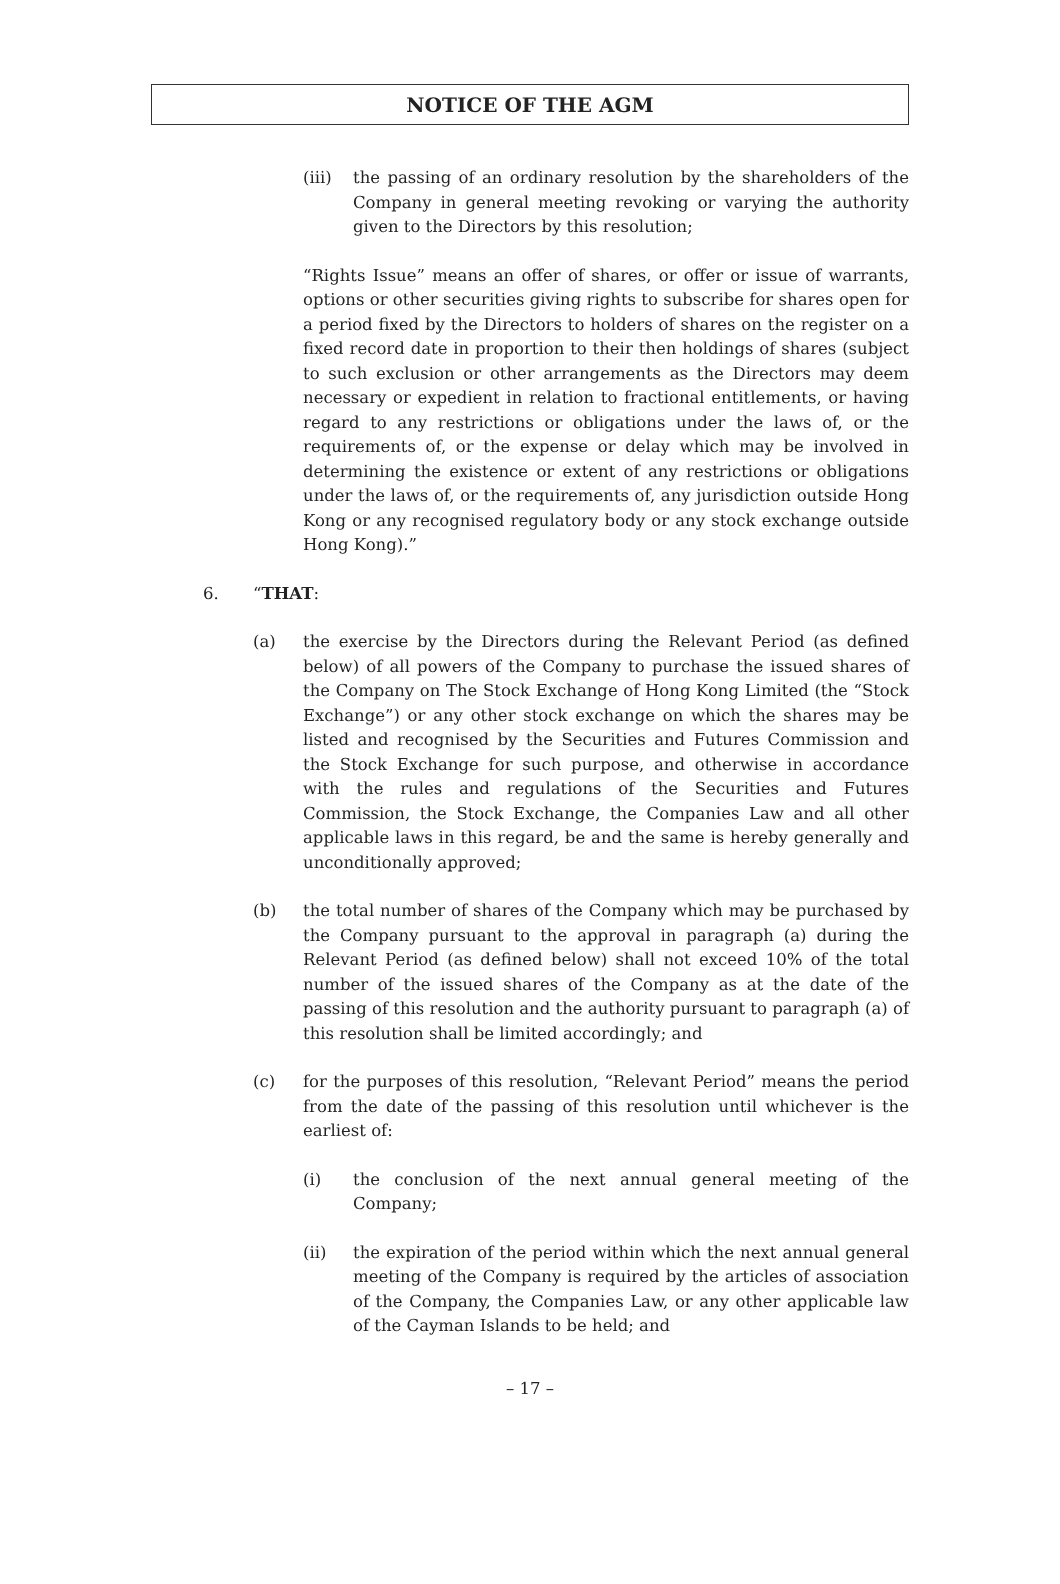NOTICE OF THE AGM
(iii) the passing of an ordinary resolution by the shareholders of the Company in general meeting revoking or varying the authority given to the Directors by this resolution;
“Rights Issue” means an offer of shares, or offer or issue of warrants, options or other securities giving rights to subscribe for shares open for a period fixed by the Directors to holders of shares on the register on a fixed record date in proportion to their then holdings of shares (subject to such exclusion or other arrangements as the Directors may deem necessary or expedient in relation to fractional entitlements, or having regard to any restrictions or obligations under the laws of, or the requirements of, or the expense or delay which may be involved in determining the existence or extent of any restrictions or obligations under the laws of, or the requirements of, any jurisdiction outside Hong Kong or any recognised regulatory body or any stock exchange outside Hong Kong).”
6. “THAT:
(a) the exercise by the Directors during the Relevant Period (as defined below) of all powers of the Company to purchase the issued shares of the Company on The Stock Exchange of Hong Kong Limited (the “Stock Exchange”) or any other stock exchange on which the shares may be listed and recognised by the Securities and Futures Commission and the Stock Exchange for such purpose, and otherwise in accordance with the rules and regulations of the Securities and Futures Commission, the Stock Exchange, the Companies Law and all other applicable laws in this regard, be and the same is hereby generally and unconditionally approved;
(b) the total number of shares of the Company which may be purchased by the Company pursuant to the approval in paragraph (a) during the Relevant Period (as defined below) shall not exceed 10% of the total number of the issued shares of the Company as at the date of the passing of this resolution and the authority pursuant to paragraph (a) of this resolution shall be limited accordingly; and
(c) for the purposes of this resolution, “Relevant Period” means the period from the date of the passing of this resolution until whichever is the earliest of:
(i) the conclusion of the next annual general meeting of the Company;
(ii) the expiration of the period within which the next annual general meeting of the Company is required by the articles of association of the Company, the Companies Law, or any other applicable law of the Cayman Islands to be held; and
– 17 –